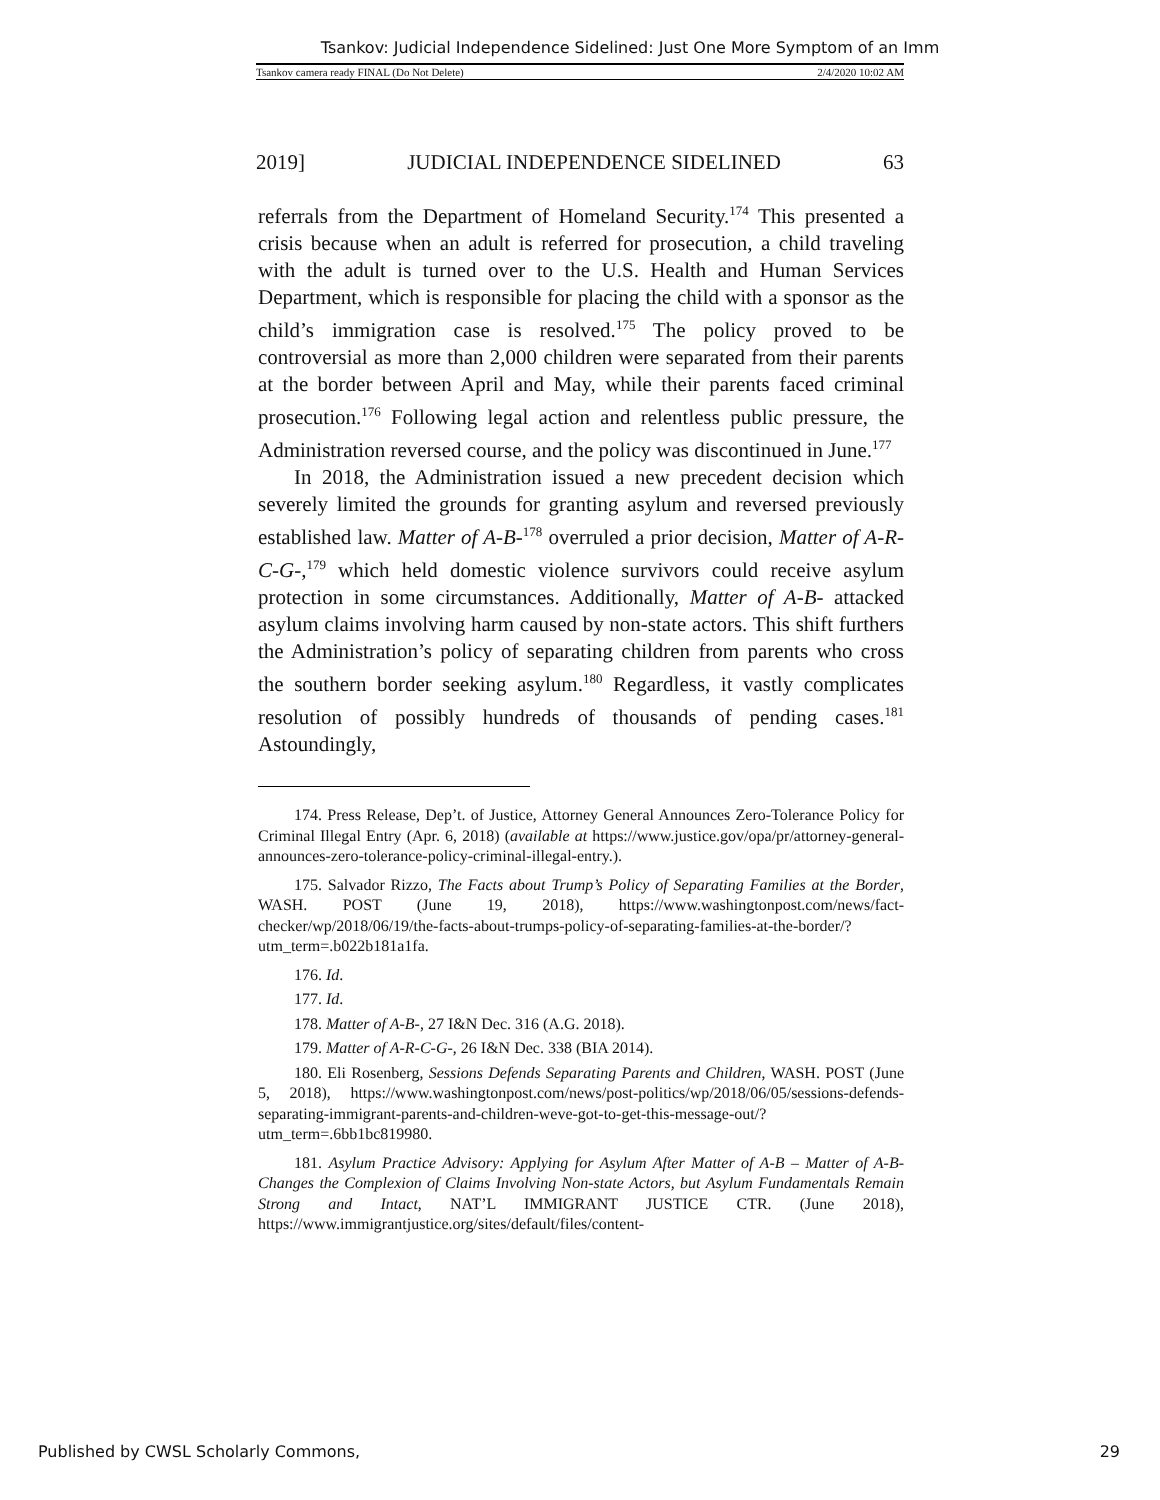Tsankov: Judicial Independence Sidelined: Just One More Symptom of an Imm
Tsankov camera ready FINAL (Do Not Delete) 2/4/2020 10:02 AM
2019] JUDICIAL INDEPENDENCE SIDELINED 63
referrals from the Department of Homeland Security.<sup>174</sup> This presented a crisis because when an adult is referred for prosecution, a child traveling with the adult is turned over to the U.S. Health and Human Services Department, which is responsible for placing the child with a sponsor as the child’s immigration case is resolved.<sup>175</sup> The policy proved to be controversial as more than 2,000 children were separated from their parents at the border between April and May, while their parents faced criminal prosecution.<sup>176</sup> Following legal action and relentless public pressure, the Administration reversed course, and the policy was discontinued in June.<sup>177</sup>
In 2018, the Administration issued a new precedent decision which severely limited the grounds for granting asylum and reversed previously established law. Matter of A-B-<sup>178</sup> overruled a prior decision, Matter of A-R-C-G-,<sup>179</sup> which held domestic violence survivors could receive asylum protection in some circumstances. Additionally, Matter of A-B- attacked asylum claims involving harm caused by non-state actors. This shift furthers the Administration’s policy of separating children from parents who cross the southern border seeking asylum.<sup>180</sup> Regardless, it vastly complicates resolution of possibly hundreds of thousands of pending cases.<sup>181</sup> Astoundingly,
174. Press Release, Dep’t. of Justice, Attorney General Announces Zero-Tolerance Policy for Criminal Illegal Entry (Apr. 6, 2018) (available at https://www.justice.gov/opa/pr/attorney-general-announces-zero-tolerance-policy-criminal-illegal-entry.).
175. Salvador Rizzo, The Facts about Trump’s Policy of Separating Families at the Border, WASH. POST (June 19, 2018), https://www.washingtonpost.com/news/fact-checker/wp/2018/06/19/the-facts-about-trumps-policy-of-separating-families-at-the-border/?utm_term=.b022b181a1fa.
176. Id.
177. Id.
178. Matter of A-B-, 27 I&N Dec. 316 (A.G. 2018).
179. Matter of A-R-C-G-, 26 I&N Dec. 338 (BIA 2014).
180. Eli Rosenberg, Sessions Defends Separating Parents and Children, WASH. POST (June 5, 2018), https://www.washingtonpost.com/news/post-politics/wp/2018/06/05/sessions-defends-separating-immigrant-parents-and-children-weve-got-to-get-this-message-out/?utm_term=.6bb1bc819980.
181. Asylum Practice Advisory: Applying for Asylum After Matter of A-B – Matter of A-B- Changes the Complexion of Claims Involving Non-state Actors, but Asylum Fundamentals Remain Strong and Intact, NAT’L IMMIGRANT JUSTICE CTR. (June 2018), https://www.immigrantjustice.org/sites/default/files/content-
Published by CWSL Scholarly Commons, 29